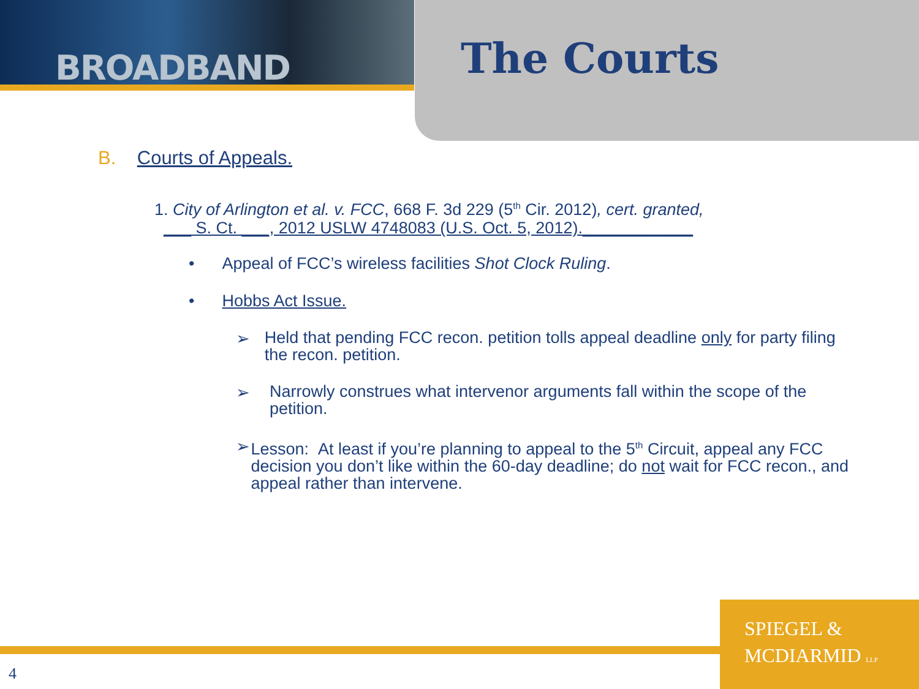BROADBAND The Courts
B. Courts of Appeals.
1. City of Arlington et al. v. FCC, 668 F. 3d 229 (5<sup>th</sup> Cir. 2012), cert. granted,
___ S. Ct. ___, 2012 USLW 4748083 (U.S. Oct. 5, 2012).____________
• Appeal of FCC’s wireless facilities Shot Clock Ruling.
• Hobbs Act Issue.
➢
Held that pending FCC recon. petition tolls appeal deadline only for party filing the recon. petition.
➢
Narrowly construes what intervenor arguments fall within the scope of the petition.
➢
Lesson: At least if you’re planning to appeal to the 5<sup>th</sup> Circuit, appeal any FCC decision you don’t like within the 60-day deadline; do not wait for FCC recon., and appeal rather than intervene.
SPIEGEL &
MCDIARMID LLP
4